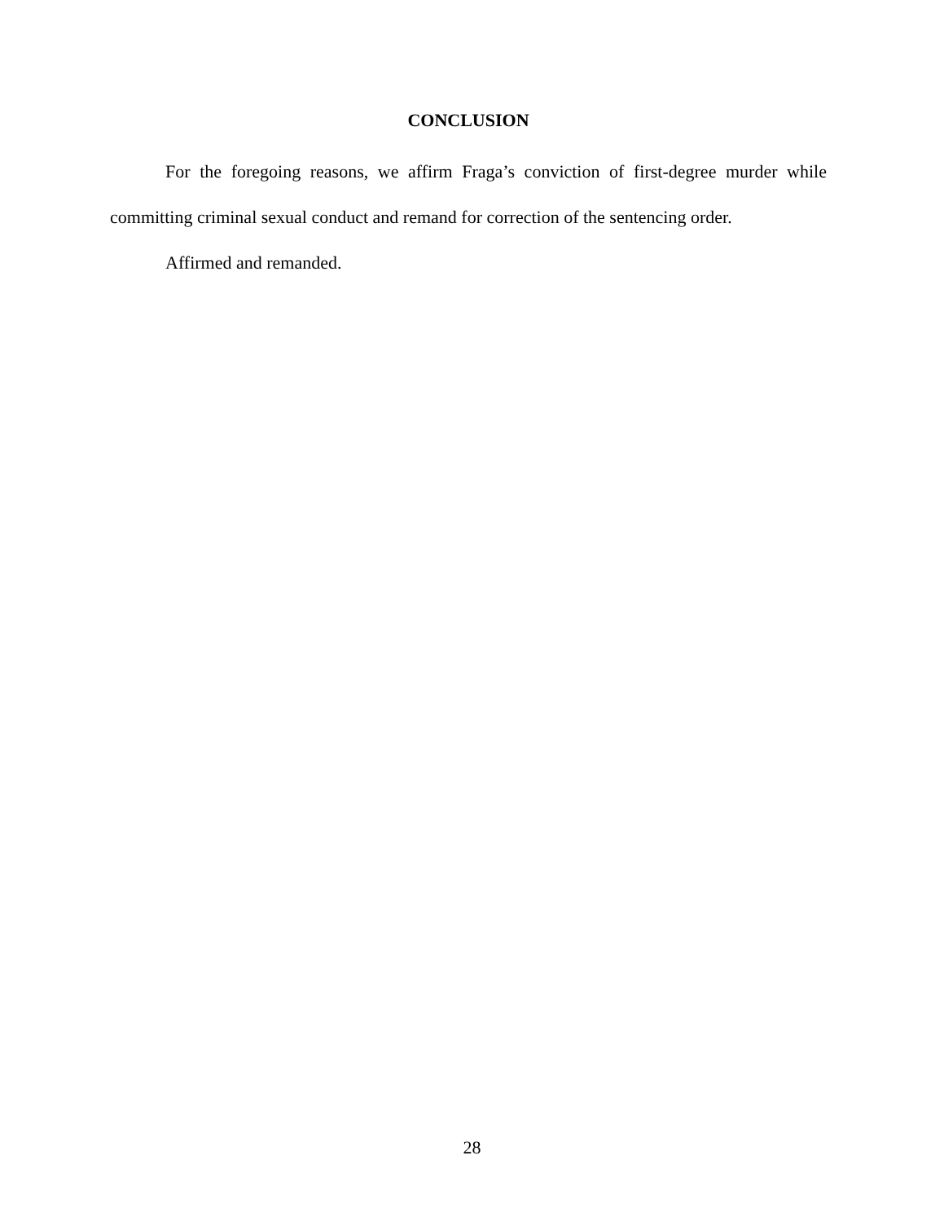CONCLUSION
For the foregoing reasons, we affirm Fraga’s conviction of first-degree murder while committing criminal sexual conduct and remand for correction of the sentencing order.
Affirmed and remanded.
28